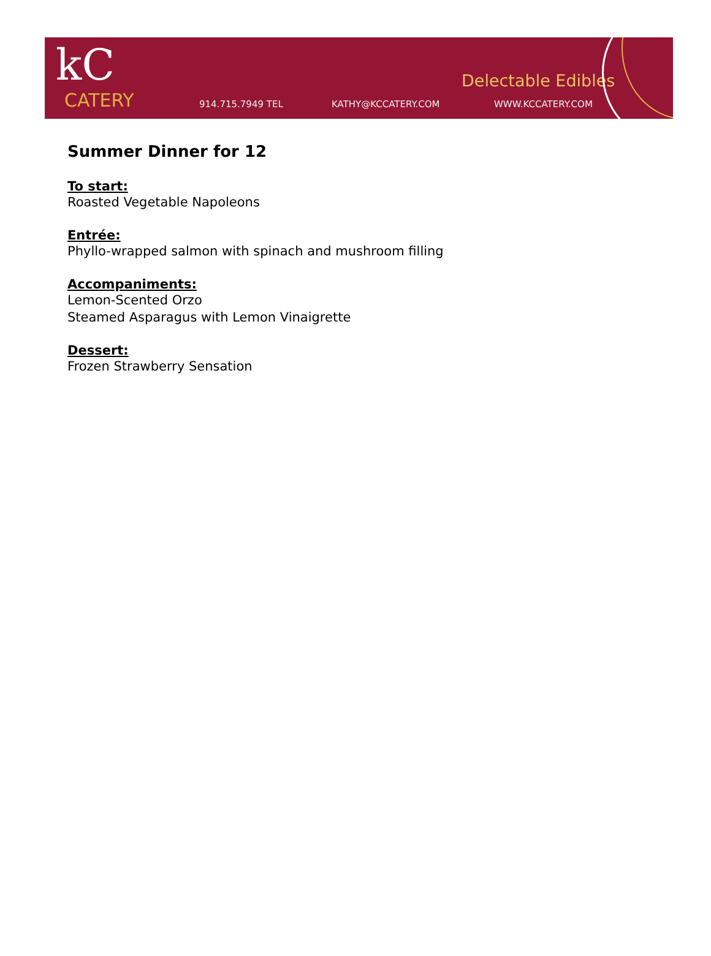kC
CATERY
914.715.7949 TEL KATHY@KCCATERY.COM WWW.KCCATERY.COM
Delectable Edibles
Summer Dinner for 12
To start:
Roasted Vegetable Napoleons
Entrée:
Phyllo-wrapped salmon with spinach and mushroom filling
Accompaniments:
Lemon-Scented Orzo
Steamed Asparagus with Lemon Vinaigrette
Dessert:
Frozen Strawberry Sensation